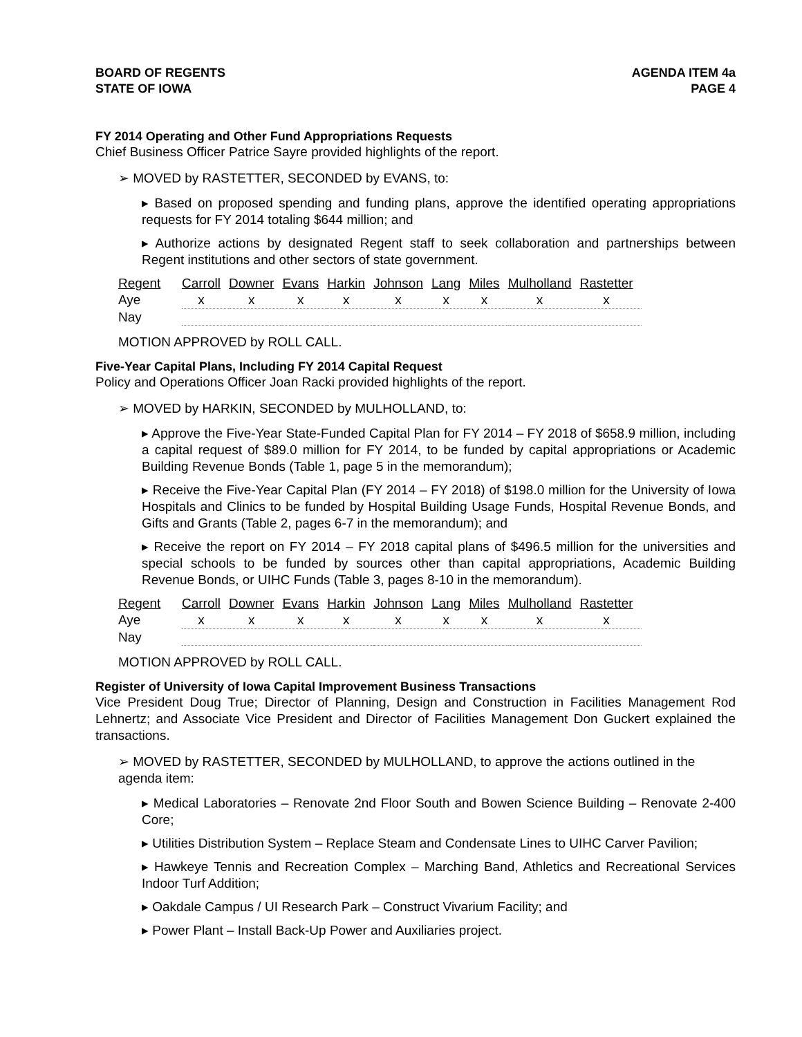BOARD OF REGENTS
STATE OF IOWA
AGENDA ITEM 4a
PAGE 4
FY 2014 Operating and Other Fund Appropriations Requests
Chief Business Officer Patrice Sayre provided highlights of the report.
➢ MOVED by RASTETTER, SECONDED by EVANS, to:
▸ Based on proposed spending and funding plans, approve the identified operating appropriations requests for FY 2014 totaling $644 million; and
▸ Authorize actions by designated Regent staff to seek collaboration and partnerships between Regent institutions and other sectors of state government.
| Regent | Carroll | Downer | Evans | Harkin | Johnson | Lang | Miles | Mulholland | Rastetter |
| Aye | x | x | x | x | x | x | x | x | x |
| Nay | | | | | | | | | |
MOTION APPROVED by ROLL CALL.
Five-Year Capital Plans, Including FY 2014 Capital Request
Policy and Operations Officer Joan Racki provided highlights of the report.
➢ MOVED by HARKIN, SECONDED by MULHOLLAND, to:
▸ Approve the Five-Year State-Funded Capital Plan for FY 2014 – FY 2018 of $658.9 million, including a capital request of $89.0 million for FY 2014, to be funded by capital appropriations or Academic Building Revenue Bonds (Table 1, page 5 in the memorandum);
▸ Receive the Five-Year Capital Plan (FY 2014 – FY 2018) of $198.0 million for the University of Iowa Hospitals and Clinics to be funded by Hospital Building Usage Funds, Hospital Revenue Bonds, and Gifts and Grants (Table 2, pages 6-7 in the memorandum); and
▸ Receive the report on FY 2014 – FY 2018 capital plans of $496.5 million for the universities and special schools to be funded by sources other than capital appropriations, Academic Building Revenue Bonds, or UIHC Funds (Table 3, pages 8-10 in the memorandum).
| Regent | Carroll | Downer | Evans | Harkin | Johnson | Lang | Miles | Mulholland | Rastetter |
| Aye | x | x | x | x | x | x | x | x | x |
| Nay | | | | | | | | | |
MOTION APPROVED by ROLL CALL.
Register of University of Iowa Capital Improvement Business Transactions
Vice President Doug True; Director of Planning, Design and Construction in Facilities Management Rod Lehnertz; and Associate Vice President and Director of Facilities Management Don Guckert explained the transactions.
➢ MOVED by RASTETTER, SECONDED by MULHOLLAND, to approve the actions outlined in the agenda item:
▸ Medical Laboratories – Renovate 2nd Floor South and Bowen Science Building – Renovate 2-400 Core;
▸ Utilities Distribution System – Replace Steam and Condensate Lines to UIHC Carver Pavilion;
▸ Hawkeye Tennis and Recreation Complex – Marching Band, Athletics and Recreational Services Indoor Turf Addition;
▸ Oakdale Campus / UI Research Park – Construct Vivarium Facility; and
▸ Power Plant – Install Back-Up Power and Auxiliaries project.